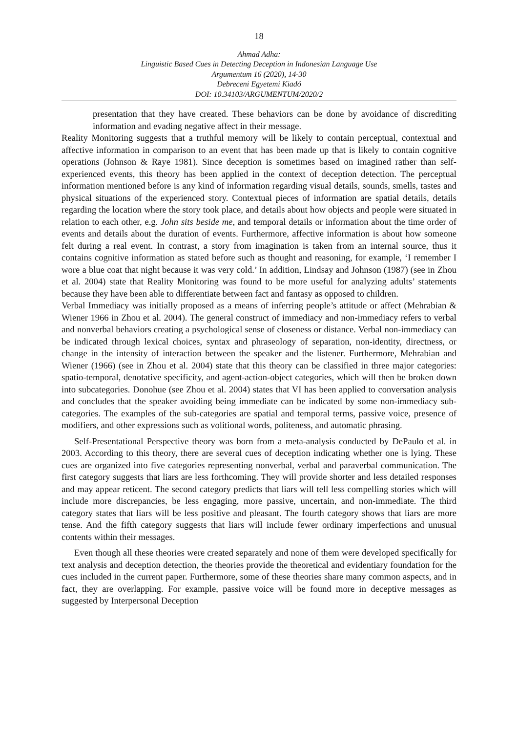18
Ahmad Adha:
Linguistic Based Cues in Detecting Deception in Indonesian Language Use
Argumentum 16 (2020), 14-30
Debreceni Egyetemi Kiadó
DOI: 10.34103/ARGUMENTUM/2020/2
presentation that they have created. These behaviors can be done by avoidance of discrediting information and evading negative affect in their message.
Reality Monitoring suggests that a truthful memory will be likely to contain perceptual, contextual and affective information in comparison to an event that has been made up that is likely to contain cognitive operations (Johnson & Raye 1981). Since deception is sometimes based on imagined rather than self-experienced events, this theory has been applied in the context of deception detection. The perceptual information mentioned before is any kind of information regarding visual details, sounds, smells, tastes and physical situations of the experienced story. Contextual pieces of information are spatial details, details regarding the location where the story took place, and details about how objects and people were situated in relation to each other, e.g. John sits beside me, and temporal details or information about the time order of events and details about the duration of events. Furthermore, affective information is about how someone felt during a real event. In contrast, a story from imagination is taken from an internal source, thus it contains cognitive information as stated before such as thought and reasoning, for example, ‘I remember I wore a blue coat that night because it was very cold.’ In addition, Lindsay and Johnson (1987) (see in Zhou et al. 2004) state that Reality Monitoring was found to be more useful for analyzing adults’ statements because they have been able to differentiate between fact and fantasy as opposed to children.
Verbal Immediacy was initially proposed as a means of inferring people’s attitude or affect (Mehrabian & Wiener 1966 in Zhou et al. 2004). The general construct of immediacy and non-immediacy refers to verbal and nonverbal behaviors creating a psychological sense of closeness or distance. Verbal non-immediacy can be indicated through lexical choices, syntax and phraseology of separation, non-identity, directness, or change in the intensity of interaction between the speaker and the listener. Furthermore, Mehrabian and Wiener (1966) (see in Zhou et al. 2004) state that this theory can be classified in three major categories: spatio-temporal, denotative specificity, and agent-action-object categories, which will then be broken down into subcategories. Donohue (see Zhou et al. 2004) states that VI has been applied to conversation analysis and concludes that the speaker avoiding being immediate can be indicated by some non-immediacy sub-categories. The examples of the sub-categories are spatial and temporal terms, passive voice, presence of modifiers, and other expressions such as volitional words, politeness, and automatic phrasing.
Self-Presentational Perspective theory was born from a meta-analysis conducted by DePaulo et al. in 2003. According to this theory, there are several cues of deception indicating whether one is lying. These cues are organized into five categories representing nonverbal, verbal and paraverbal communication. The first category suggests that liars are less forthcoming. They will provide shorter and less detailed responses and may appear reticent. The second category predicts that liars will tell less compelling stories which will include more discrepancies, be less engaging, more passive, uncertain, and non-immediate. The third category states that liars will be less positive and pleasant. The fourth category shows that liars are more tense. And the fifth category suggests that liars will include fewer ordinary imperfections and unusual contents within their messages.
Even though all these theories were created separately and none of them were developed specifically for text analysis and deception detection, the theories provide the theoretical and evidentiary foundation for the cues included in the current paper. Furthermore, some of these theories share many common aspects, and in fact, they are overlapping. For example, passive voice will be found more in deceptive messages as suggested by Interpersonal Deception